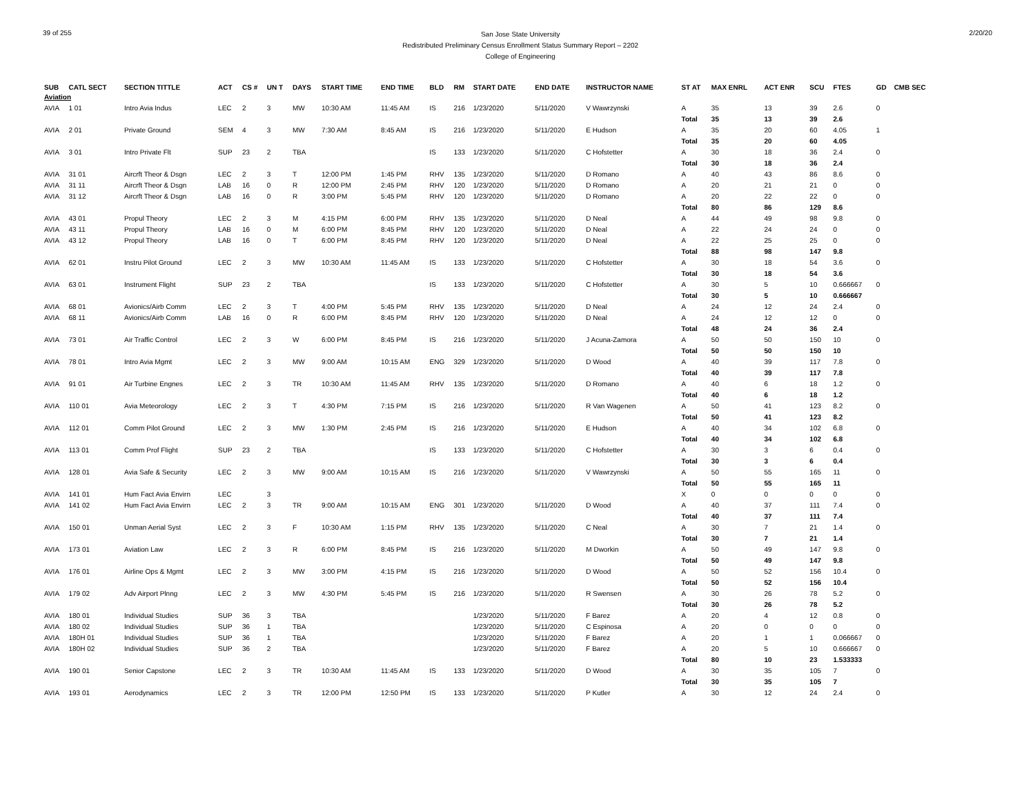39 of 255
San Jose State University
Redistributed Preliminary Census Enrollment Status Summary Report – 2202
College of Engineering
2/20/20
| SUB | CATL SECT | SECTION TITTLE | ACT | CS # | UN T | DAYS | START TIME | END TIME | BLD | RM | START DATE | END DATE | INSTRUCTOR NAME | ST AT | MAX ENRL | ACT ENR | SCU | FTES | GD | CMB SEC |
| --- | --- | --- | --- | --- | --- | --- | --- | --- | --- | --- | --- | --- | --- | --- | --- | --- | --- | --- | --- | --- |
| Aviation | | | | | | | | | | | | | | | | | | | | |
| AVIA | 1 01 | Intro Avia Indus | LEC | 2 | 3 | MW | 10:30 AM | 11:45 AM | IS | 216 | 1/23/2020 | 5/11/2020 | V Wawrzynski | A | 35 | 13 | 39 | 2.6 | 0 | |
| | | | | | | | | | | | | | | Total | 35 | 13 | 39 | 2.6 | | |
| AVIA | 2 01 | Private Ground | SEM | 4 | 3 | MW | 7:30 AM | 8:45 AM | IS | 216 | 1/23/2020 | 5/11/2020 | E Hudson | A | 35 | 20 | 60 | 4.05 | 1 | |
| | | | | | | | | | | | | | | Total | 35 | 20 | 60 | 4.05 | | |
| AVIA | 3 01 | Intro Private Flt | SUP | 23 | 2 | TBA | | | IS | 133 | 1/23/2020 | 5/11/2020 | C Hofstetter | A | 30 | 18 | 36 | 2.4 | 0 | |
| | | | | | | | | | | | | | | Total | 30 | 18 | 36 | 2.4 | | |
| AVIA | 31 01 | Aircrft Theor & Dsgn | LEC | 2 | 3 | T | 12:00 PM | 1:45 PM | RHV | 135 | 1/23/2020 | 5/11/2020 | D Romano | A | 40 | 43 | 86 | 8.6 | 0 | |
| AVIA | 31 11 | Aircrft Theor & Dsgn | LAB | 16 | 0 | R | 12:00 PM | 2:45 PM | RHV | 120 | 1/23/2020 | 5/11/2020 | D Romano | A | 20 | 21 | 21 | 0 | 0 | |
| AVIA | 31 12 | Aircrft Theor & Dsgn | LAB | 16 | 0 | R | 3:00 PM | 5:45 PM | RHV | 120 | 1/23/2020 | 5/11/2020 | D Romano | A | 20 | 22 | 22 | 0 | 0 | |
| | | | | | | | | | | | | | | Total | 80 | 86 | 129 | 8.6 | | |
| AVIA | 43 01 | Propul Theory | LEC | 2 | 3 | M | 4:15 PM | 6:00 PM | RHV | 135 | 1/23/2020 | 5/11/2020 | D Neal | A | 44 | 49 | 98 | 9.8 | 0 | |
| AVIA | 43 11 | Propul Theory | LAB | 16 | 0 | M | 6:00 PM | 8:45 PM | RHV | 120 | 1/23/2020 | 5/11/2020 | D Neal | A | 22 | 24 | 24 | 0 | 0 | |
| AVIA | 43 12 | Propul Theory | LAB | 16 | 0 | T | 6:00 PM | 8:45 PM | RHV | 120 | 1/23/2020 | 5/11/2020 | D Neal | A | 22 | 25 | 25 | 0 | 0 | |
| | | | | | | | | | | | | | | Total | 88 | 98 | 147 | 9.8 | | |
| AVIA | 62 01 | Instru Pilot Ground | LEC | 2 | 3 | MW | 10:30 AM | 11:45 AM | IS | 133 | 1/23/2020 | 5/11/2020 | C Hofstetter | A | 30 | 18 | 54 | 3.6 | 0 | |
| | | | | | | | | | | | | | | Total | 30 | 18 | 54 | 3.6 | | |
| AVIA | 63 01 | Instrument Flight | SUP | 23 | 2 | TBA | | | IS | 133 | 1/23/2020 | 5/11/2020 | C Hofstetter | A | 30 | 5 | 10 | 0.666667 | 0 | |
| | | | | | | | | | | | | | | Total | 30 | 5 | 10 | 0.666667 | | |
| AVIA | 68 01 | Avionics/Airb Comm | LEC | 2 | 3 | T | 4:00 PM | 5:45 PM | RHV | 135 | 1/23/2020 | 5/11/2020 | D Neal | A | 24 | 12 | 24 | 2.4 | 0 | |
| AVIA | 68 11 | Avionics/Airb Comm | LAB | 16 | 0 | R | 6:00 PM | 8:45 PM | RHV | 120 | 1/23/2020 | 5/11/2020 | D Neal | A | 24 | 12 | 12 | 0 | 0 | |
| | | | | | | | | | | | | | | Total | 48 | 24 | 36 | 2.4 | | |
| AVIA | 73 01 | Air Traffic Control | LEC | 2 | 3 | W | 6:00 PM | 8:45 PM | IS | 216 | 1/23/2020 | 5/11/2020 | J Acuna-Zamora | A | 50 | 50 | 150 | 10 | 0 | |
| | | | | | | | | | | | | | | Total | 50 | 50 | 150 | 10 | | |
| AVIA | 78 01 | Intro Avia Mgmt | LEC | 2 | 3 | MW | 9:00 AM | 10:15 AM | ENG | 329 | 1/23/2020 | 5/11/2020 | D Wood | A | 40 | 39 | 117 | 7.8 | 0 | |
| | | | | | | | | | | | | | | Total | 40 | 39 | 117 | 7.8 | | |
| AVIA | 91 01 | Air Turbine Engnes | LEC | 2 | 3 | TR | 10:30 AM | 11:45 AM | RHV | 135 | 1/23/2020 | 5/11/2020 | D Romano | A | 40 | 6 | 18 | 1.2 | 0 | |
| | | | | | | | | | | | | | | Total | 40 | 6 | 18 | 1.2 | | |
| AVIA | 110 01 | Avia Meteorology | LEC | 2 | 3 | T | 4:30 PM | 7:15 PM | IS | 216 | 1/23/2020 | 5/11/2020 | R Van Wagenen | A | 50 | 41 | 123 | 8.2 | 0 | |
| | | | | | | | | | | | | | | Total | 50 | 41 | 123 | 8.2 | | |
| AVIA | 112 01 | Comm Pilot Ground | LEC | 2 | 3 | MW | 1:30 PM | 2:45 PM | IS | 216 | 1/23/2020 | 5/11/2020 | E Hudson | A | 40 | 34 | 102 | 6.8 | 0 | |
| | | | | | | | | | | | | | | Total | 40 | 34 | 102 | 6.8 | | |
| AVIA | 113 01 | Comm Prof Flight | SUP | 23 | 2 | TBA | | | IS | 133 | 1/23/2020 | 5/11/2020 | C Hofstetter | A | 30 | 3 | 6 | 0.4 | 0 | |
| | | | | | | | | | | | | | | Total | 30 | 3 | 6 | 0.4 | | |
| AVIA | 128 01 | Avia Safe & Security | LEC | 2 | 3 | MW | 9:00 AM | 10:15 AM | IS | 216 | 1/23/2020 | 5/11/2020 | V Wawrzynski | A | 50 | 55 | 165 | 11 | 0 | |
| | | | | | | | | | | | | | | Total | 50 | 55 | 165 | 11 | | |
| AVIA | 141 01 | Hum Fact Avia Envirn | LEC | | 3 | | | | | | | | | X | 0 | 0 | 0 | 0 | 0 | |
| AVIA | 141 02 | Hum Fact Avia Envirn | LEC | 2 | 3 | TR | 9:00 AM | 10:15 AM | ENG | 301 | 1/23/2020 | 5/11/2020 | D Wood | A | 40 | 37 | 111 | 7.4 | 0 | |
| | | | | | | | | | | | | | | Total | 40 | 37 | 111 | 7.4 | | |
| AVIA | 150 01 | Unman Aerial Syst | LEC | 2 | 3 | F | 10:30 AM | 1:15 PM | RHV | 135 | 1/23/2020 | 5/11/2020 | C Neal | A | 30 | 7 | 21 | 1.4 | 0 | |
| | | | | | | | | | | | | | | Total | 30 | 7 | 21 | 1.4 | | |
| AVIA | 173 01 | Aviation Law | LEC | 2 | 3 | R | 6:00 PM | 8:45 PM | IS | 216 | 1/23/2020 | 5/11/2020 | M Dworkin | A | 50 | 49 | 147 | 9.8 | 0 | |
| | | | | | | | | | | | | | | Total | 50 | 49 | 147 | 9.8 | | |
| AVIA | 176 01 | Airline Ops & Mgmt | LEC | 2 | 3 | MW | 3:00 PM | 4:15 PM | IS | 216 | 1/23/2020 | 5/11/2020 | D Wood | A | 50 | 52 | 156 | 10.4 | 0 | |
| | | | | | | | | | | | | | | Total | 50 | 52 | 156 | 10.4 | | |
| AVIA | 179 02 | Adv Airport Plnng | LEC | 2 | 3 | MW | 4:30 PM | 5:45 PM | IS | 216 | 1/23/2020 | 5/11/2020 | R Swensen | A | 30 | 26 | 78 | 5.2 | 0 | |
| | | | | | | | | | | | | | | Total | 30 | 26 | 78 | 5.2 | | |
| AVIA | 180 01 | Individual Studies | SUP | 36 | 3 | TBA | | | | | 1/23/2020 | 5/11/2020 | F Barez | A | 20 | 4 | 12 | 0.8 | 0 | |
| AVIA | 180 02 | Individual Studies | SUP | 36 | 1 | TBA | | | | | 1/23/2020 | 5/11/2020 | C Espinosa | A | 20 | 0 | 0 | 0 | 0 | |
| AVIA | 180H 01 | Individual Studies | SUP | 36 | 1 | TBA | | | | | 1/23/2020 | 5/11/2020 | F Barez | A | 20 | 1 | 1 | 0.066667 | 0 | |
| AVIA | 180H 02 | Individual Studies | SUP | 36 | 2 | TBA | | | | | 1/23/2020 | 5/11/2020 | F Barez | A | 20 | 5 | 10 | 0.666667 | 0 | |
| | | | | | | | | | | | | | | Total | 80 | 10 | 23 | 1.533333 | | |
| AVIA | 190 01 | Senior Capstone | LEC | 2 | 3 | TR | 10:30 AM | 11:45 AM | IS | 133 | 1/23/2020 | 5/11/2020 | D Wood | A | 30 | 35 | 105 | 7 | 0 | |
| | | | | | | | | | | | | | | Total | 30 | 35 | 105 | 7 | | |
| AVIA | 193 01 | Aerodynamics | LEC | 2 | 3 | TR | 12:00 PM | 12:50 PM | IS | 133 | 1/23/2020 | 5/11/2020 | P Kutler | A | 30 | 12 | 24 | 2.4 | 0 | |